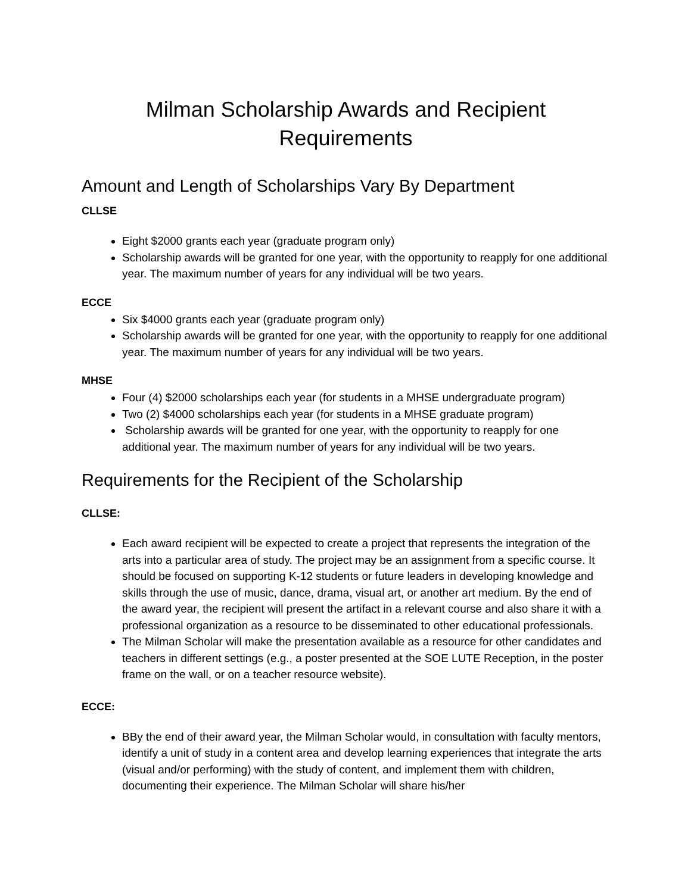Milman Scholarship Awards and Recipient
Requirements
Amount and Length of Scholarships Vary By Department
CLLSE
Eight $2000 grants each year (graduate program only)
Scholarship awards will be granted for one year, with the opportunity to reapply for one additional year. The maximum number of years for any individual will be two years.
ECCE
Six $4000 grants each year (graduate program only)
Scholarship awards will be granted for one year, with the opportunity to reapply for one additional year. The maximum number of years for any individual will be two years.
MHSE
Four (4) $2000 scholarships each year (for students in a MHSE undergraduate program)
Two (2) $4000 scholarships each year (for students in a MHSE graduate program)
Scholarship awards will be granted for one year, with the opportunity to reapply for one additional year. The maximum number of years for any individual will be two years.
Requirements for the Recipient of the Scholarship
CLLSE:
Each award recipient will be expected to create a project that represents the integration of the arts into a particular area of study. The project may be an assignment from a specific course. It should be focused on supporting K-12 students or future leaders in developing knowledge and skills through the use of music, dance, drama, visual art, or another art medium. By the end of the award year, the recipient will present the artifact in a relevant course and also share it with a professional organization as a resource to be disseminated to other educational professionals.
The Milman Scholar will make the presentation available as a resource for other candidates and teachers in different settings (e.g., a poster presented at the SOE LUTE Reception, in the poster frame on the wall, or on a teacher resource website).
ECCE:
BBy the end of their award year, the Milman Scholar would, in consultation with faculty mentors, identify a unit of study in a content area and develop learning experiences that integrate the arts (visual and/or performing) with the study of content, and implement them with children, documenting their experience. The Milman Scholar will share his/her